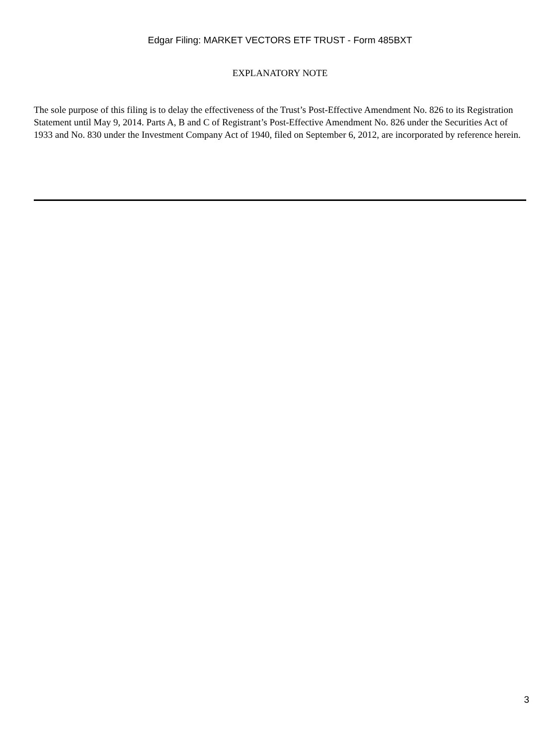Edgar Filing: MARKET VECTORS ETF TRUST - Form 485BXT
EXPLANATORY NOTE
The sole purpose of this filing is to delay the effectiveness of the Trust’s Post-Effective Amendment No. 826 to its Registration Statement until May 9, 2014. Parts A, B and C of Registrant’s Post-Effective Amendment No. 826 under the Securities Act of 1933 and No. 830 under the Investment Company Act of 1940, filed on September 6, 2012, are incorporated by reference herein.
3